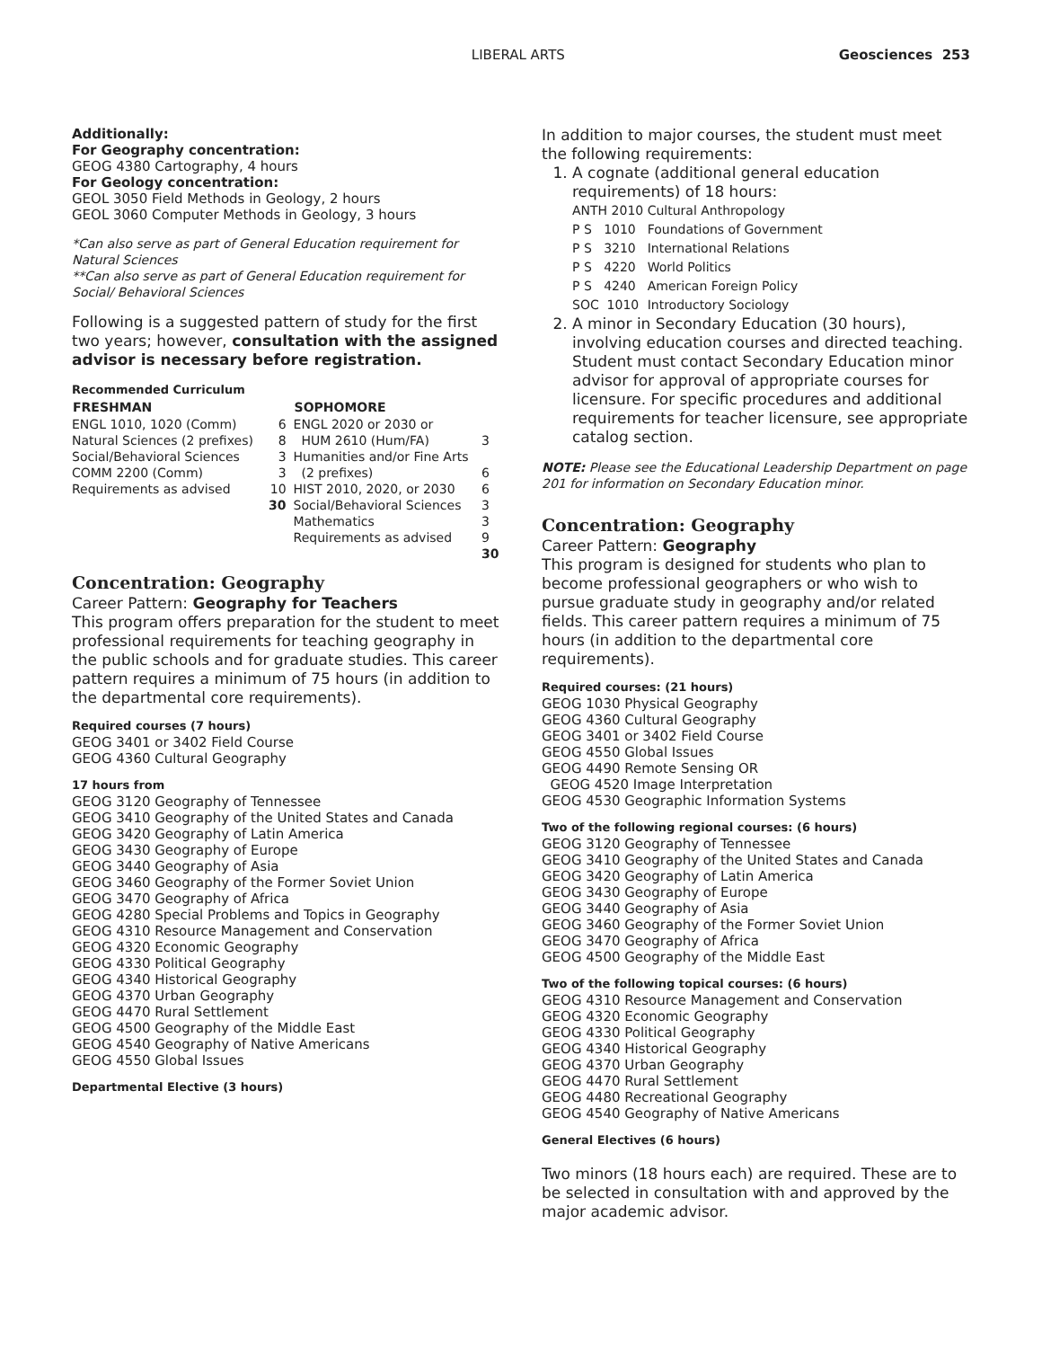LIBERAL ARTS Geosciences 253
Additionally:
For Geography concentration:
GEOG 4380 Cartography, 4 hours
For Geology concentration:
GEOL 3050 Field Methods in Geology, 2 hours
GEOL 3060 Computer Methods in Geology, 3 hours
*Can also serve as part of General Education requirement for Natural Sciences
**Can also serve as part of General Education requirement for Social/ Behavioral Sciences
Following is a suggested pattern of study for the first two years; however, consultation with the assigned advisor is necessary before registration.
Recommended Curriculum
| FRESHMAN | | SOPHOMORE | |
| --- | --- | --- | --- |
| ENGL 1010, 1020 (Comm) | 6 | ENGL 2020 or 2030 or | |
| Natural Sciences (2 prefixes) | 8 | HUM 2610 (Hum/FA) | 3 |
| Social/Behavioral Sciences | 3 | Humanities and/or Fine Arts | |
| COMM 2200 (Comm) | 3 | (2 prefixes) | 6 |
| Requirements as advised | 10 | HIST 2010, 2020, or 2030 | 6 |
| | 30 | Social/Behavioral Sciences | 3 |
| | | Mathematics | 3 |
| | | Requirements as advised | 9 |
| | | | 30 |
Concentration: Geography
Career Pattern: Geography for Teachers
This program offers preparation for the student to meet professional requirements for teaching geography in the public schools and for graduate studies. This career pattern requires a minimum of 75 hours (in addition to the departmental core requirements).
Required courses (7 hours)
GEOG 3401 or 3402 Field Course
GEOG 4360 Cultural Geography
17 hours from
GEOG 3120 Geography of Tennessee
GEOG 3410 Geography of the United States and Canada
GEOG 3420 Geography of Latin America
GEOG 3430 Geography of Europe
GEOG 3440 Geography of Asia
GEOG 3460 Geography of the Former Soviet Union
GEOG 3470 Geography of Africa
GEOG 4280 Special Problems and Topics in Geography
GEOG 4310 Resource Management and Conservation
GEOG 4320 Economic Geography
GEOG 4330 Political Geography
GEOG 4340 Historical Geography
GEOG 4370 Urban Geography
GEOG 4470 Rural Settlement
GEOG 4500 Geography of the Middle East
GEOG 4540 Geography of Native Americans
GEOG 4550 Global Issues
Departmental Elective (3 hours)
In addition to major courses, the student must meet the following requirements:
1. A cognate (additional general education requirements) of 18 hours:
| ANTH 2010 | Cultural Anthropology |
| P S 1010 | Foundations of Government |
| P S 3210 | International Relations |
| P S 4220 | World Politics |
| P S 4240 | American Foreign Policy |
| SOC 1010 | Introductory Sociology |
2. A minor in Secondary Education (30 hours), involving education courses and directed teaching. Student must contact Secondary Education minor advisor for approval of appropriate courses for licensure. For specific procedures and additional requirements for teacher licensure, see appropriate catalog section.
NOTE: Please see the Educational Leadership Department on page 201 for information on Secondary Education minor.
Concentration: Geography
Career Pattern: Geography
This program is designed for students who plan to become professional geographers or who wish to pursue graduate study in geography and/or related fields. This career pattern requires a minimum of 75 hours (in addition to the departmental core requirements).
Required courses: (21 hours)
GEOG 1030 Physical Geography
GEOG 4360 Cultural Geography
GEOG 3401 or 3402 Field Course
GEOG 4550 Global Issues
GEOG 4490 Remote Sensing OR
GEOG 4520 Image Interpretation
GEOG 4530 Geographic Information Systems
Two of the following regional courses: (6 hours)
GEOG 3120 Geography of Tennessee
GEOG 3410 Geography of the United States and Canada
GEOG 3420 Geography of Latin America
GEOG 3430 Geography of Europe
GEOG 3440 Geography of Asia
GEOG 3460 Geography of the Former Soviet Union
GEOG 3470 Geography of Africa
GEOG 4500 Geography of the Middle East
Two of the following topical courses: (6 hours)
GEOG 4310 Resource Management and Conservation
GEOG 4320 Economic Geography
GEOG 4330 Political Geography
GEOG 4340 Historical Geography
GEOG 4370 Urban Geography
GEOG 4470 Rural Settlement
GEOG 4480 Recreational Geography
GEOG 4540 Geography of Native Americans
General Electives (6 hours)
Two minors (18 hours each) are required. These are to be selected in consultation with and approved by the major academic advisor.